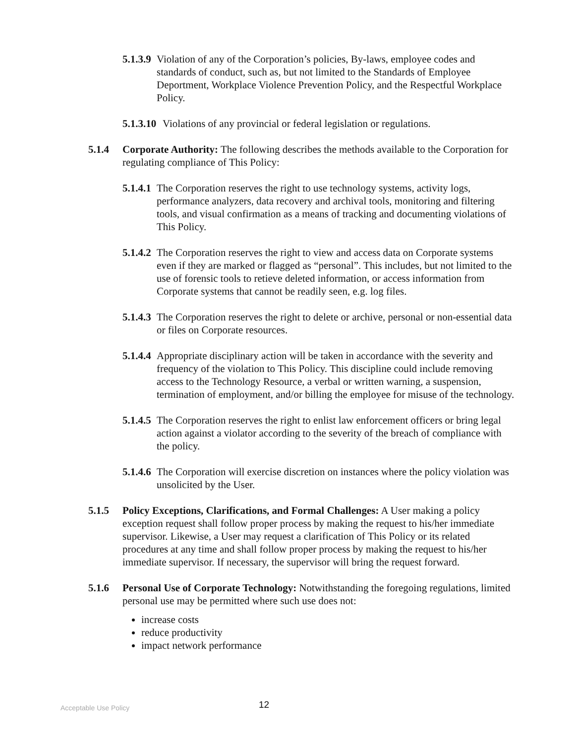5.1.3.9 Violation of any of the Corporation’s policies, By-laws, employee codes and standards of conduct, such as, but not limited to the Standards of Employee Deportment, Workplace Violence Prevention Policy, and the Respectful Workplace Policy.
5.1.3.10 Violations of any provincial or federal legislation or regulations.
5.1.4 Corporate Authority: The following describes the methods available to the Corporation for regulating compliance of This Policy:
5.1.4.1 The Corporation reserves the right to use technology systems, activity logs, performance analyzers, data recovery and archival tools, monitoring and filtering tools, and visual confirmation as a means of tracking and documenting violations of This Policy.
5.1.4.2 The Corporation reserves the right to view and access data on Corporate systems even if they are marked or flagged as “personal”. This includes, but not limited to the use of forensic tools to retieve deleted information, or access information from Corporate systems that cannot be readily seen, e.g. log files.
5.1.4.3 The Corporation reserves the right to delete or archive, personal or non-essential data or files on Corporate resources.
5.1.4.4 Appropriate disciplinary action will be taken in accordance with the severity and frequency of the violation to This Policy. This discipline could include removing access to the Technology Resource, a verbal or written warning, a suspension, termination of employment, and/or billing the employee for misuse of the technology.
5.1.4.5 The Corporation reserves the right to enlist law enforcement officers or bring legal action against a violator according to the severity of the breach of compliance with the policy.
5.1.4.6 The Corporation will exercise discretion on instances where the policy violation was unsolicited by the User.
5.1.5 Policy Exceptions, Clarifications, and Formal Challenges: A User making a policy exception request shall follow proper process by making the request to his/her immediate supervisor. Likewise, a User may request a clarification of This Policy or its related procedures at any time and shall follow proper process by making the request to his/her immediate supervisor. If necessary, the supervisor will bring the request forward.
5.1.6 Personal Use of Corporate Technology: Notwithstanding the foregoing regulations, limited personal use may be permitted where such use does not:
increase costs
reduce productivity
impact network performance
Acceptable Use Policy 12